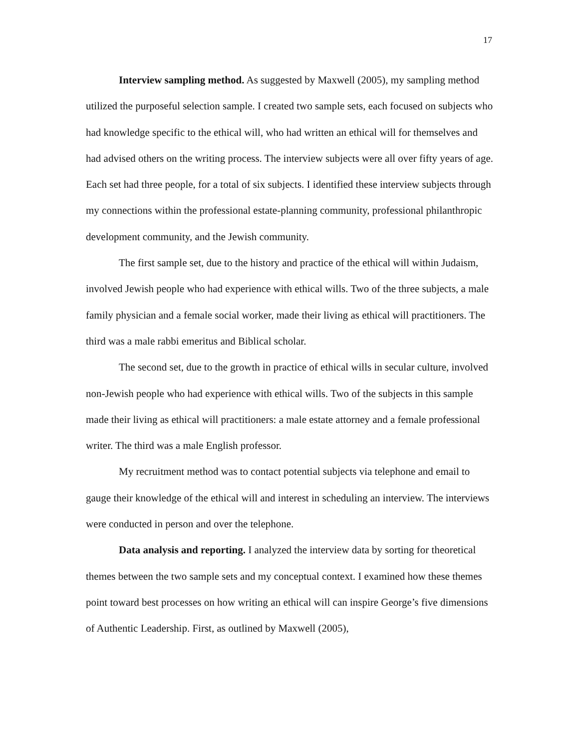17
Interview sampling method. As suggested by Maxwell (2005), my sampling method utilized the purposeful selection sample. I created two sample sets, each focused on subjects who had knowledge specific to the ethical will, who had written an ethical will for themselves and had advised others on the writing process. The interview subjects were all over fifty years of age. Each set had three people, for a total of six subjects. I identified these interview subjects through my connections within the professional estate-planning community, professional philanthropic development community, and the Jewish community.
The first sample set, due to the history and practice of the ethical will within Judaism, involved Jewish people who had experience with ethical wills. Two of the three subjects, a male family physician and a female social worker, made their living as ethical will practitioners. The third was a male rabbi emeritus and Biblical scholar.
The second set, due to the growth in practice of ethical wills in secular culture, involved non-Jewish people who had experience with ethical wills. Two of the subjects in this sample made their living as ethical will practitioners: a male estate attorney and a female professional writer. The third was a male English professor.
My recruitment method was to contact potential subjects via telephone and email to gauge their knowledge of the ethical will and interest in scheduling an interview. The interviews were conducted in person and over the telephone.
Data analysis and reporting. I analyzed the interview data by sorting for theoretical themes between the two sample sets and my conceptual context. I examined how these themes point toward best processes on how writing an ethical will can inspire George’s five dimensions of Authentic Leadership. First, as outlined by Maxwell (2005),